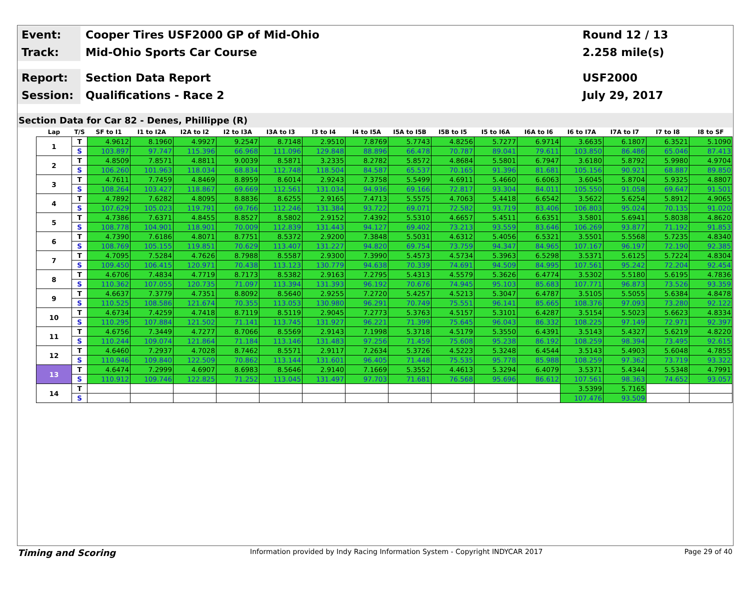Event:
Cooper Tires USF2000 GP of Mid-Ohio
Round 12 / 13
Track:
Mid-Ohio Sports Car Course 2.258 mile(s)
Report:
Section Data Report USF2000
Session:
Qualifications - Race 2 July 29, 2017
Section Data for Car 82 - Denes, Phillippe (R)
| Lap | T/S | SF to I1 | I1 to I2A | I2A to I2 | I2 to I3A | I3A to I3 | I3 to I4 | I4 to I5A | I5A to I5B | I5B to I5 | I5 to I6A | I6A to I6 | I6 to I7A | I7A to I7 | I7 to I8 | I8 to SF |
| --- | --- | --- | --- | --- | --- | --- | --- | --- | --- | --- | --- | --- | --- | --- | --- | --- |
| 1 | T | 4.9612 | 8.1960 | 4.9927 | 9.2547 | 8.7148 | 2.9510 | 7.8769 | 5.7743 | 4.8256 | 5.7277 | 6.9714 | 3.6635 | 6.1807 | 6.3521 | 5.1090 |
| | S | 103.897 | 97.747 | 115.396 | 66.968 | 111.096 | 129.848 | 88.896 | 66.478 | 70.787 | 89.041 | 79.611 | 103.850 | 86.486 | 65.046 | 87.413 |
| 2 | T | 4.8509 | 7.8571 | 4.8811 | 9.0039 | 8.5871 | 3.2335 | 8.2782 | 5.8572 | 4.8684 | 5.5801 | 6.7947 | 3.6180 | 5.8792 | 5.9980 | 4.9704 |
| | S | 106.260 | 101.963 | 118.034 | 68.834 | 112.748 | 118.504 | 84.587 | 65.537 | 70.165 | 91.396 | 81.681 | 105.156 | 90.921 | 68.887 | 89.850 |
| 3 | T | 4.7611 | 7.7459 | 4.8469 | 8.8959 | 8.6014 | 2.9243 | 7.3758 | 5.5499 | 4.6911 | 5.4660 | 6.6063 | 3.6045 | 5.8704 | 5.9325 | 4.8807 |
| | S | 108.264 | 103.427 | 118.867 | 69.669 | 112.561 | 131.034 | 94.936 | 69.166 | 72.817 | 93.304 | 84.011 | 105.550 | 91.058 | 69.647 | 91.501 |
| 4 | T | 4.7892 | 7.6282 | 4.8095 | 8.8836 | 8.6255 | 2.9165 | 7.4713 | 5.5575 | 4.7063 | 5.4418 | 6.6542 | 3.5622 | 5.6254 | 5.8912 | 4.9065 |
| | S | 107.629 | 105.023 | 119.791 | 69.766 | 112.246 | 131.384 | 93.722 | 69.071 | 72.582 | 93.719 | 83.406 | 106.803 | 95.024 | 70.135 | 91.020 |
| 5 | T | 4.7386 | 7.6371 | 4.8455 | 8.8527 | 8.5802 | 2.9152 | 7.4392 | 5.5310 | 4.6657 | 5.4511 | 6.6351 | 3.5801 | 5.6941 | 5.8038 | 4.8620 |
| | S | 108.778 | 104.901 | 118.901 | 70.009 | 112.839 | 131.443 | 94.127 | 69.402 | 73.213 | 93.559 | 83.646 | 106.269 | 93.877 | 71.192 | 91.853 |
| 6 | T | 4.7390 | 7.6186 | 4.8071 | 8.7751 | 8.5372 | 2.9200 | 7.3848 | 5.5031 | 4.6312 | 5.4056 | 6.5321 | 3.5501 | 5.5568 | 5.7235 | 4.8340 |
| | S | 108.769 | 105.155 | 119.851 | 70.629 | 113.407 | 131.227 | 94.820 | 69.754 | 73.759 | 94.347 | 84.965 | 107.167 | 96.197 | 72.190 | 92.385 |
| 7 | T | 4.7095 | 7.5284 | 4.7626 | 8.7988 | 8.5587 | 2.9300 | 7.3990 | 5.4573 | 4.5734 | 5.3963 | 6.5298 | 3.5371 | 5.6125 | 5.7224 | 4.8304 |
| | S | 109.450 | 106.415 | 120.971 | 70.438 | 113.123 | 130.779 | 94.638 | 70.339 | 74.691 | 94.509 | 84.995 | 107.561 | 95.242 | 72.204 | 92.454 |
| 8 | T | 4.6706 | 7.4834 | 4.7719 | 8.7173 | 8.5382 | 2.9163 | 7.2795 | 5.4313 | 4.5579 | 5.3626 | 6.4774 | 3.5302 | 5.5180 | 5.6195 | 4.7836 |
| | S | 110.362 | 107.055 | 120.735 | 71.097 | 113.394 | 131.393 | 96.192 | 70.676 | 74.945 | 95.103 | 85.683 | 107.771 | 96.873 | 73.526 | 93.359 |
| 9 | T | 4.6637 | 7.3779 | 4.7351 | 8.8092 | 8.5640 | 2.9255 | 7.2720 | 5.4257 | 4.5213 | 5.3047 | 6.4787 | 3.5105 | 5.5055 | 5.6384 | 4.8478 |
| | S | 110.525 | 108.586 | 121.674 | 70.355 | 113.053 | 130.980 | 96.291 | 70.749 | 75.551 | 96.141 | 85.665 | 108.376 | 97.093 | 73.280 | 92.122 |
| 10 | T | 4.6734 | 7.4259 | 4.7418 | 8.7119 | 8.5119 | 2.9045 | 7.2773 | 5.3763 | 4.5157 | 5.3101 | 6.4287 | 3.5154 | 5.5023 | 5.6623 | 4.8334 |
| | S | 110.295 | 107.884 | 121.502 | 71.141 | 113.745 | 131.927 | 96.221 | 71.399 | 75.645 | 96.043 | 86.332 | 108.225 | 97.149 | 72.971 | 92.397 |
| 11 | T | 4.6756 | 7.3449 | 4.7277 | 8.7066 | 8.5569 | 2.9143 | 7.1998 | 5.3718 | 4.5179 | 5.3550 | 6.4391 | 3.5143 | 5.4327 | 5.6219 | 4.8220 |
| | S | 110.244 | 109.074 | 121.864 | 71.184 | 113.146 | 131.483 | 97.256 | 71.459 | 75.608 | 95.238 | 86.192 | 108.259 | 98.394 | 73.495 | 92.615 |
| 12 | T | 4.6460 | 7.2937 | 4.7028 | 8.7462 | 8.5571 | 2.9117 | 7.2634 | 5.3726 | 4.5223 | 5.3248 | 6.4544 | 3.5143 | 5.4903 | 5.6048 | 4.7855 |
| | S | 110.946 | 109.840 | 122.509 | 70.862 | 113.144 | 131.601 | 96.405 | 71.448 | 75.535 | 95.778 | 85.988 | 108.259 | 97.362 | 73.719 | 93.322 |
| 13 | T | 4.6474 | 7.2999 | 4.6907 | 8.6983 | 8.5646 | 2.9140 | 7.1669 | 5.3552 | 4.4613 | 5.3294 | 6.4079 | 3.5371 | 5.4344 | 5.5348 | 4.7991 |
| | S | 110.912 | 109.746 | 122.825 | 71.252 | 113.045 | 131.497 | 97.703 | 71.681 | 76.568 | 95.696 | 86.612 | 107.561 | 98.363 | 74.652 | 93.057 |
| 14 | T | | | | | | | | | | | | 3.5399 | 5.7165 | | |
| | S | | | | | | | | | | | | 107.476 | 93.509 | | |
Timing and Scoring
Information provided by Indy Racing Information System - Copyright INDYCAR 2017
Page 29 of 40